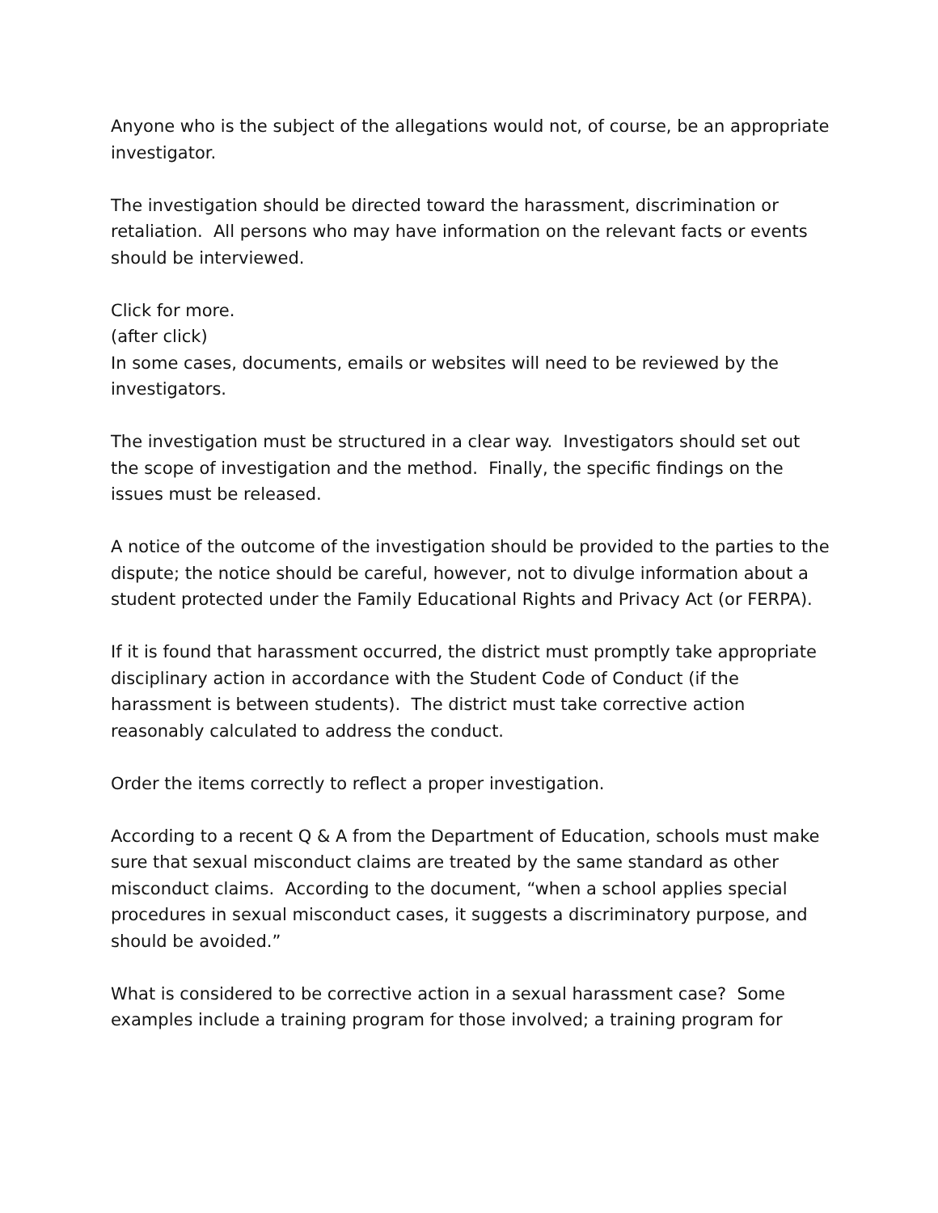Anyone who is the subject of the allegations would not, of course, be an appropriate investigator.
The investigation should be directed toward the harassment, discrimination or retaliation. All persons who may have information on the relevant facts or events should be interviewed.
Click for more.
(after click)
In some cases, documents, emails or websites will need to be reviewed by the investigators.
The investigation must be structured in a clear way. Investigators should set out the scope of investigation and the method. Finally, the specific findings on the issues must be released.
A notice of the outcome of the investigation should be provided to the parties to the dispute; the notice should be careful, however, not to divulge information about a student protected under the Family Educational Rights and Privacy Act (or FERPA).
If it is found that harassment occurred, the district must promptly take appropriate disciplinary action in accordance with the Student Code of Conduct (if the harassment is between students). The district must take corrective action reasonably calculated to address the conduct.
Order the items correctly to reflect a proper investigation.
According to a recent Q & A from the Department of Education, schools must make sure that sexual misconduct claims are treated by the same standard as other misconduct claims. According to the document, “when a school applies special procedures in sexual misconduct cases, it suggests a discriminatory purpose, and should be avoided.”
What is considered to be corrective action in a sexual harassment case? Some examples include a training program for those involved; a training program for